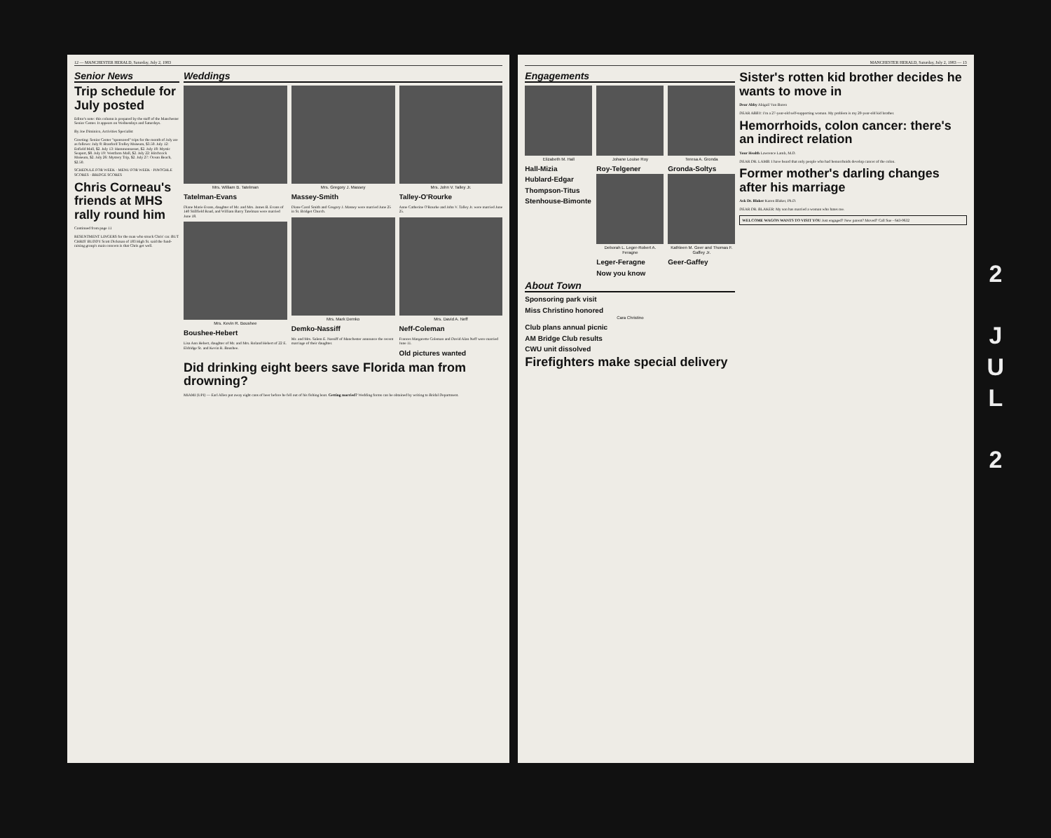12 — MANCHESTER HERALD, Saturday, July 2, 1983
Senior News
Trip schedule for July posted
Editor's note: this column is prepared by the staff of the Manchester Senior Center. It appears on Wednesdays and Saturdays.
By Joe Diminico, Activities Specialist
Greeting: Senior Center "sponsored" trips for the month of July are as follows: July 8: Branford Trolley Museum, $3.50. July 12: Enfield Mall, $2. July 13: Hammonnasset, $2. July 18: Mystic Seaport, $8. July 19: Westfarm Mall, $2. July 22: Hitchcock Museum, $2. July 26: Mystery Trip, $2. July 27: Ocean Beach, $2.50.
SCHEDULE FOR WEEK · MENU FOR WEEK · PINOCHLE SCORES · BRIDGE SCORES
Chris Corneau's friends at MHS rally round him
Continued from page 11
RESENTMENT LINGERS for the man who struck Chris' car. BUT CHRIS' BUDDY Scott Dickman of 183 High St. said the fund-raising group's main concern is that Chris get well.
Weddings
Mrs. William B. Tatelman
Tatelman-Evans
Diane Marie Evans, daughter of Mr. and Mrs. James B. Evans of 140 Stillfield Road, and William Barry Tatelman were married June 18.
Mrs. Kevin R. Boushee
Boushee-Hebert
Lisa Ann Hebert, daughter of Mr. and Mrs. Roland Hebert of 22 E. Eldridge St. and Kevin R. Boushee.
Mrs. Gregory J. Massey
Massey-Smith
Diane Carol Smith and Gregory J. Massey were married June 25 in St. Bridget Church.
Mrs. Mark Demko
Demko-Nassiff
Mr. and Mrs. Salem E. Nassiff of Manchester announce the recent marriage of their daughter.
Mrs. John V. Talley Jr.
Talley-O'Rourke
Anne Catherine O'Rourke and John V. Talley Jr. were married June 25.
Mrs. David A. Neff
Neff-Coleman
Frances Margarette Coleman and David Alan Neff were married June 11.
Old pictures wanted
Did drinking eight beers save Florida man from drowning?
MIAMI (UPI) — Earl Allen put away eight cans of beer before he fell out of his fishing boat. Getting married? Wedding forms can be obtained by writing to Bridal Department.
MANCHESTER HERALD, Saturday, July 2, 1983 — 13
Engagements
Elizabeth M. Hall
Hall-Mizia
Hublard-Edgar
Thompson-Titus
Stenhouse-Bimonte
Johane Louise Roy
Roy-Telgener
Deborah L. Leger-Robert A. Feragne
Leger-Feragne
Now you know
Teresa A. Gronda
Gronda-Soltys
Kathleen M. Geer and Thomas F. Gaffey Jr.
Geer-Gaffey
About Town
Sponsoring park visit
Miss Christino honored
Cara Christino
Club plans annual picnic
AM Bridge Club results
CWU unit dissolved
Firefighters make special delivery
Sister's rotten kid brother decides he wants to move in
Dear Abby Abigail Van Buren
DEAR ABBY: I'm a 27-year-old self-supporting woman. My problem is my 20-year-old kid brother.
Hemorrhoids, colon cancer: there's an indirect relation
Your Health Lawrence Lamb, M.D.
DEAR DR. LAMB: I have heard that only people who had hemorrhoids develop cancer of the colon.
Former mother's darling changes after his marriage
Ask Dr. Blaker Karen Blaker, Ph.D.
DEAR DR. BLAKER: My son has married a woman who hates me.
WELCOME WAGON WANTS TO VISIT YOU Just engaged? New parent? Moved? Call Sue - 643-9632
2
J
U
L
2